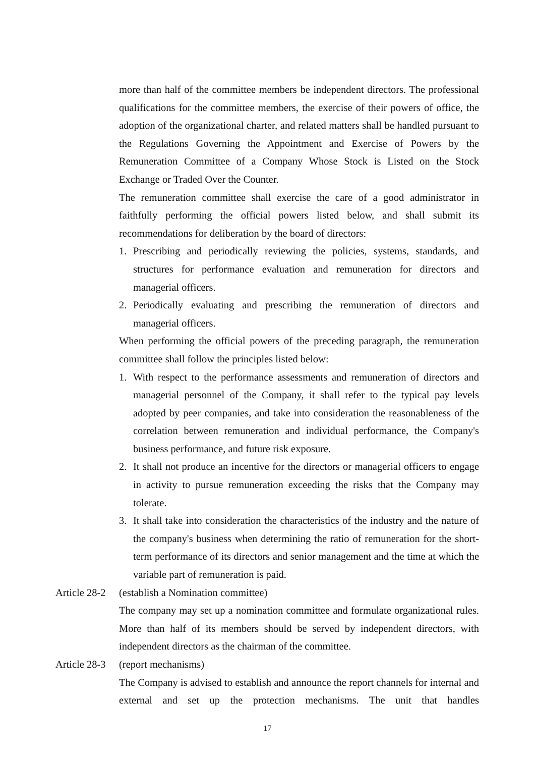more than half of the committee members be independent directors. The professional qualifications for the committee members, the exercise of their powers of office, the adoption of the organizational charter, and related matters shall be handled pursuant to the Regulations Governing the Appointment and Exercise of Powers by the Remuneration Committee of a Company Whose Stock is Listed on the Stock Exchange or Traded Over the Counter.
The remuneration committee shall exercise the care of a good administrator in faithfully performing the official powers listed below, and shall submit its recommendations for deliberation by the board of directors:
1. Prescribing and periodically reviewing the policies, systems, standards, and structures for performance evaluation and remuneration for directors and managerial officers.
2. Periodically evaluating and prescribing the remuneration of directors and managerial officers.
When performing the official powers of the preceding paragraph, the remuneration committee shall follow the principles listed below:
1. With respect to the performance assessments and remuneration of directors and managerial personnel of the Company, it shall refer to the typical pay levels adopted by peer companies, and take into consideration the reasonableness of the correlation between remuneration and individual performance, the Company's business performance, and future risk exposure.
2. It shall not produce an incentive for the directors or managerial officers to engage in activity to pursue remuneration exceeding the risks that the Company may tolerate.
3. It shall take into consideration the characteristics of the industry and the nature of the company's business when determining the ratio of remuneration for the short-term performance of its directors and senior management and the time at which the variable part of remuneration is paid.
Article 28-2 (establish a Nomination committee)
The company may set up a nomination committee and formulate organizational rules. More than half of its members should be served by independent directors, with independent directors as the chairman of the committee.
Article 28-3 (report mechanisms)
The Company is advised to establish and announce the report channels for internal and external and set up the protection mechanisms. The unit that handles
17